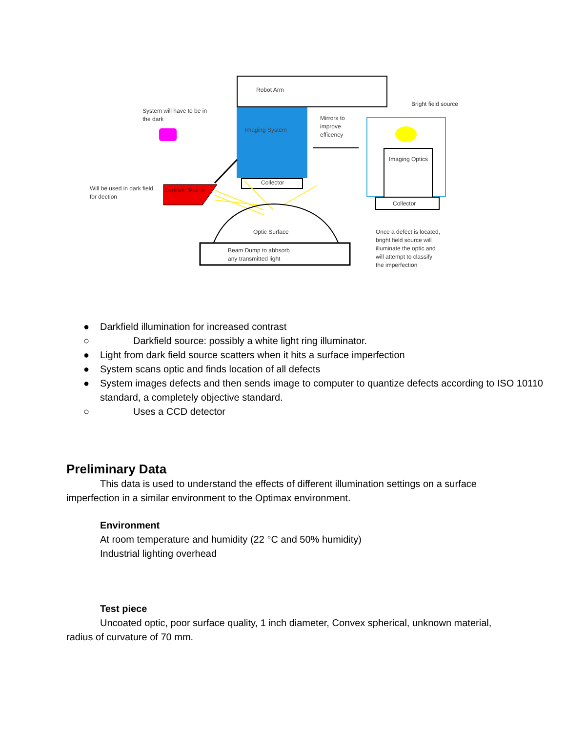Robot Arm
Imaging System
Collector
System will have to be in
the dark
Will be used in dark field
for dection
Darkfield Source
Optic Surface
Beam Dump to abbsorb
any transmitted light
Mirrors to
improve
efficency
Bright field source
Imaging Optics
Collector
Once a defect is located,
bright field source will
illuminate the optic and
will attempt to classify
the imperfection
● Darkfield illumination for increased contrast
○ Darkfield source: possibly a white light ring illuminator.
● Light from dark field source scatters when it hits a surface imperfection
● System scans optic and finds location of all defects
● System images defects and then sends image to computer to quantize defects according to ISO 10110 standard, a completely objective standard.
○ Uses a CCD detector
Preliminary Data
This data is used to understand the effects of different illumination settings on a surface imperfection in a similar environment to the Optimax environment.
Environment
At room temperature and humidity (22 °C and 50% humidity)
Industrial lighting overhead
Test piece
Uncoated optic, poor surface quality, 1 inch diameter, Convex spherical, unknown material, radius of curvature of 70 mm.